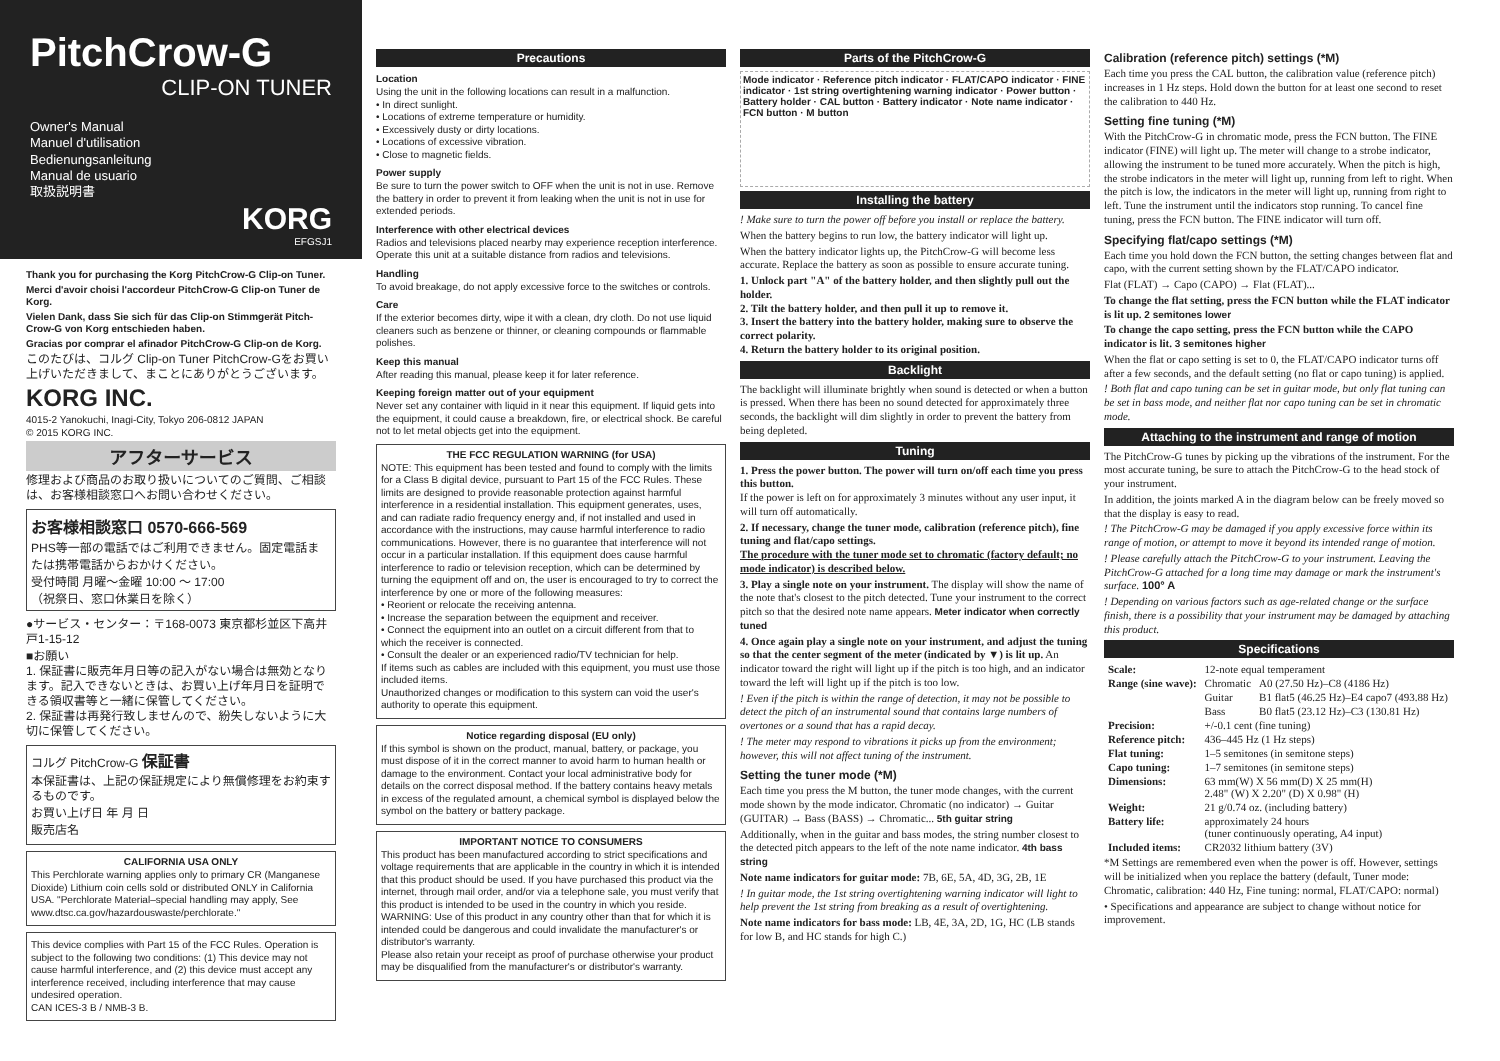PitchCrow-G
CLIP-ON TUNER
Owner's Manual
Manuel d'utilisation
Bedienungsanleitung
Manual de usuario
取扱説明書
KORG
EFGSJ1
Thank you for purchasing the Korg PitchCrow-G Clip-on Tuner.
Merci d'avoir choisi l'accordeur PitchCrow-G Clip-on Tuner de Korg.
Vielen Dank, dass Sie sich für das Clip-on Stimmgerät Pitch-Crow-G von Korg entschieden haben.
Gracias por comprar el afinador PitchCrow-G Clip-on de Korg.
このたびは、コルグ Clip-on Tuner PitchCrow-Gをお買い上げいただきまして、まことにありがとうございます。
KORG INC.
4015-2 Yanokuchi, Inagi-City, Tokyo 206-0812 JAPAN
© 2015 KORG INC.
アフターサービス
修理および商品のお取り扱いについてのご質問、ご相談は、お客様相談窓口へお問い合わせください。
お客様相談窓口 0570-666-569
PHS等一部の電話ではご利用できません。固定電話または携帯電話からおかけください。
受付時間 月曜～金曜 10:00 ～ 17:00
（祝祭日、窓口休業日を除く）
●サービス・センター：〒168-0073 東京都杉並区下高井戸1-15-12
■お願い
1. 保証書に販売年月日等の記入がない場合は無効となります。記入できないときは、お買い上げ年月日を証明できる領収書等と一緒に保管してください。
2. 保証書は再発行致しませんので、紛失しないように大切に保管してください。
コルグ PitchCrow-G 保証書
本保証書は、上記の保証規定により無償修理をお約束するものです。
お買い上げ日 年 月 日
販売店名
CALIFORNIA USA ONLY
This Perchlorate warning applies only to primary CR (Manganese Dioxide) Lithium coin cells sold or distributed ONLY in California USA. "Perchlorate Material–special handling may apply, See www.dtsc.ca.gov/hazardouswaste/perchlorate."
This device complies with Part 15 of the FCC Rules. Operation is subject to the following two conditions: (1) This device may not cause harmful interference, and (2) this device must accept any interference received, including interference that may cause undesired operation.
CAN ICES-3 B / NMB-3 B.
Precautions
Location
Using the unit in the following locations can result in a malfunction.
• In direct sunlight.
• Locations of extreme temperature or humidity.
• Excessively dusty or dirty locations.
• Locations of excessive vibration.
• Close to magnetic fields.
Power supply
Be sure to turn the power switch to OFF when the unit is not in use. Remove the battery in order to prevent it from leaking when the unit is not in use for extended periods.
Interference with other electrical devices
Radios and televisions placed nearby may experience reception interference. Operate this unit at a suitable distance from radios and televisions.
Handling
To avoid breakage, do not apply excessive force to the switches or controls.
Care
If the exterior becomes dirty, wipe it with a clean, dry cloth. Do not use liquid cleaners such as benzene or thinner, or cleaning compounds or flammable polishes.
Keep this manual
After reading this manual, please keep it for later reference.
Keeping foreign matter out of your equipment
Never set any container with liquid in it near this equipment. If liquid gets into the equipment, it could cause a breakdown, fire, or electrical shock. Be careful not to let metal objects get into the equipment.
THE FCC REGULATION WARNING (for USA)
NOTE: This equipment has been tested and found to comply with the limits for a Class B digital device, pursuant to Part 15 of the FCC Rules. These limits are designed to provide reasonable protection against harmful interference in a residential installation. This equipment generates, uses, and can radiate radio frequency energy and, if not installed and used in accordance with the instructions, may cause harmful interference to radio communications. However, there is no guarantee that interference will not occur in a particular installation. If this equipment does cause harmful interference to radio or television reception, which can be determined by turning the equipment off and on, the user is encouraged to try to correct the interference by one or more of the following measures:
• Reorient or relocate the receiving antenna.
• Increase the separation between the equipment and receiver.
• Connect the equipment into an outlet on a circuit different from that to which the receiver is connected.
• Consult the dealer or an experienced radio/TV technician for help.
If items such as cables are included with this equipment, you must use those included items.
Unauthorized changes or modification to this system can void the user's authority to operate this equipment.
Notice regarding disposal (EU only)
If this symbol is shown on the product, manual, battery, or package, you must dispose of it in the correct manner to avoid harm to human health or damage to the environment. Contact your local administrative body for details on the correct disposal method. If the battery contains heavy metals in excess of the regulated amount, a chemical symbol is displayed below the symbol on the battery or battery package.
IMPORTANT NOTICE TO CONSUMERS
This product has been manufactured according to strict specifications and voltage requirements that are applicable in the country in which it is intended that this product should be used. If you have purchased this product via the internet, through mail order, and/or via a telephone sale, you must verify that this product is intended to be used in the country in which you reside.
WARNING: Use of this product in any country other than that for which it is intended could be dangerous and could invalidate the manufacturer's or distributor's warranty.
Please also retain your receipt as proof of purchase otherwise your product may be disqualified from the manufacturer's or distributor's warranty.
Parts of the PitchCrow-G
Mode indicator · Reference pitch indicator · FLAT/CAPO indicator · FINE indicator · 1st string overtightening warning indicator · Power button · Battery holder · CAL button · Battery indicator · Note name indicator · FCN button · M button
Installing the battery
! Make sure to turn the power off before you install or replace the battery.
When the battery begins to run low, the battery indicator will light up.
When the battery indicator lights up, the PitchCrow-G will become less accurate. Replace the battery as soon as possible to ensure accurate tuning.
1. Unlock part "A" of the battery holder, and then slightly pull out the holder.
2. Tilt the battery holder, and then pull it up to remove it.
3. Insert the battery into the battery holder, making sure to observe the correct polarity.
4. Return the battery holder to its original position.
Backlight
The backlight will illuminate brightly when sound is detected or when a button is pressed. When there has been no sound detected for approximately three seconds, the backlight will dim slightly in order to prevent the battery from being depleted.
Tuning
1. Press the power button. The power will turn on/off each time you press this button.
If the power is left on for approximately 3 minutes without any user input, it will turn off automatically.
2. If necessary, change the tuner mode, calibration (reference pitch), fine tuning and flat/capo settings.
The procedure with the tuner mode set to chromatic (factory default; no mode indicator) is described below.
3. Play a single note on your instrument. The display will show the name of the note that's closest to the pitch detected. Tune your instrument to the correct pitch so that the desired note name appears. Meter indicator when correctly tuned
4. Once again play a single note on your instrument, and adjust the tuning so that the center segment of the meter (indicated by ▼) is lit up. An indicator toward the right will light up if the pitch is too high, and an indicator toward the left will light up if the pitch is too low.
! Even if the pitch is within the range of detection, it may not be possible to detect the pitch of an instrumental sound that contains large numbers of overtones or a sound that has a rapid decay.
! The meter may respond to vibrations it picks up from the environment; however, this will not affect tuning of the instrument.
Setting the tuner mode (*M)
Each time you press the M button, the tuner mode changes, with the current mode shown by the mode indicator. Chromatic (no indicator) → Guitar (GUITAR) → Bass (BASS) → Chromatic... 5th guitar string
Additionally, when in the guitar and bass modes, the string number closest to the detected pitch appears to the left of the note name indicator. 4th bass string
Note name indicators for guitar mode: 7B, 6E, 5A, 4D, 3G, 2B, 1E
! In guitar mode, the 1st string overtightening warning indicator will light to help prevent the 1st string from breaking as a result of overtightening.
Note name indicators for bass mode: LB, 4E, 3A, 2D, 1G, HC (LB stands for low B, and HC stands for high C.)
Calibration (reference pitch) settings (*M)
Each time you press the CAL button, the calibration value (reference pitch) increases in 1 Hz steps. Hold down the button for at least one second to reset the calibration to 440 Hz.
Setting fine tuning (*M)
With the PitchCrow-G in chromatic mode, press the FCN button. The FINE indicator (FINE) will light up. The meter will change to a strobe indicator, allowing the instrument to be tuned more accurately. When the pitch is high, the strobe indicators in the meter will light up, running from left to right. When the pitch is low, the indicators in the meter will light up, running from right to left. Tune the instrument until the indicators stop running. To cancel fine tuning, press the FCN button. The FINE indicator will turn off.
Specifying flat/capo settings (*M)
Each time you hold down the FCN button, the setting changes between flat and capo, with the current setting shown by the FLAT/CAPO indicator.
Flat (FLAT) → Capo (CAPO) → Flat (FLAT)...
To change the flat setting, press the FCN button while the FLAT indicator is lit up. 2 semitones lower
To change the capo setting, press the FCN button while the CAPO indicator is lit. 3 semitones higher
When the flat or capo setting is set to 0, the FLAT/CAPO indicator turns off after a few seconds, and the default setting (no flat or capo tuning) is applied.
! Both flat and capo tuning can be set in guitar mode, but only flat tuning can be set in bass mode, and neither flat nor capo tuning can be set in chromatic mode.
Attaching to the instrument and range of motion
The PitchCrow-G tunes by picking up the vibrations of the instrument. For the most accurate tuning, be sure to attach the PitchCrow-G to the head stock of your instrument.
In addition, the joints marked A in the diagram below can be freely moved so that the display is easy to read.
! The PitchCrow-G may be damaged if you apply excessive force within its range of motion, or attempt to move it beyond its intended range of motion.
! Please carefully attach the PitchCrow-G to your instrument. Leaving the PitchCrow-G attached for a long time may damage or mark the instrument's surface. 100° A
! Depending on various factors such as age-related change or the surface finish, there is a possibility that your instrument may be damaged by attaching this product.
Specifications
| Scale: | 12-note equal temperament | |
| Range (sine wave): | Chromatic | A0 (27.50 Hz)–C8 (4186 Hz) |
| | Guitar | B1 flat5 (46.25 Hz)–E4 capo7 (493.88 Hz) |
| | Bass | B0 flat5 (23.12 Hz)–C3 (130.81 Hz) |
| Precision: | +/-0.1 cent (fine tuning) | |
| Reference pitch: | 436–445 Hz (1 Hz steps) | |
| Flat tuning: | 1–5 semitones (in semitone steps) | |
| Capo tuning: | 1–7 semitones (in semitone steps) | |
| Dimensions: | 63 mm(W) X 56 mm(D) X 25 mm(H) 2.48" (W) X 2.20" (D) X 0.98" (H) | |
| Weight: | 21 g/0.74 oz. (including battery) | |
| Battery life: | approximately 24 hours (tuner continuously operating, A4 input) | |
| Included items: | CR2032 lithium battery (3V) | |
*M Settings are remembered even when the power is off. However, settings will be initialized when you replace the battery (default, Tuner mode: Chromatic, calibration: 440 Hz, Fine tuning: normal, FLAT/CAPO: normal)
• Specifications and appearance are subject to change without notice for improvement.